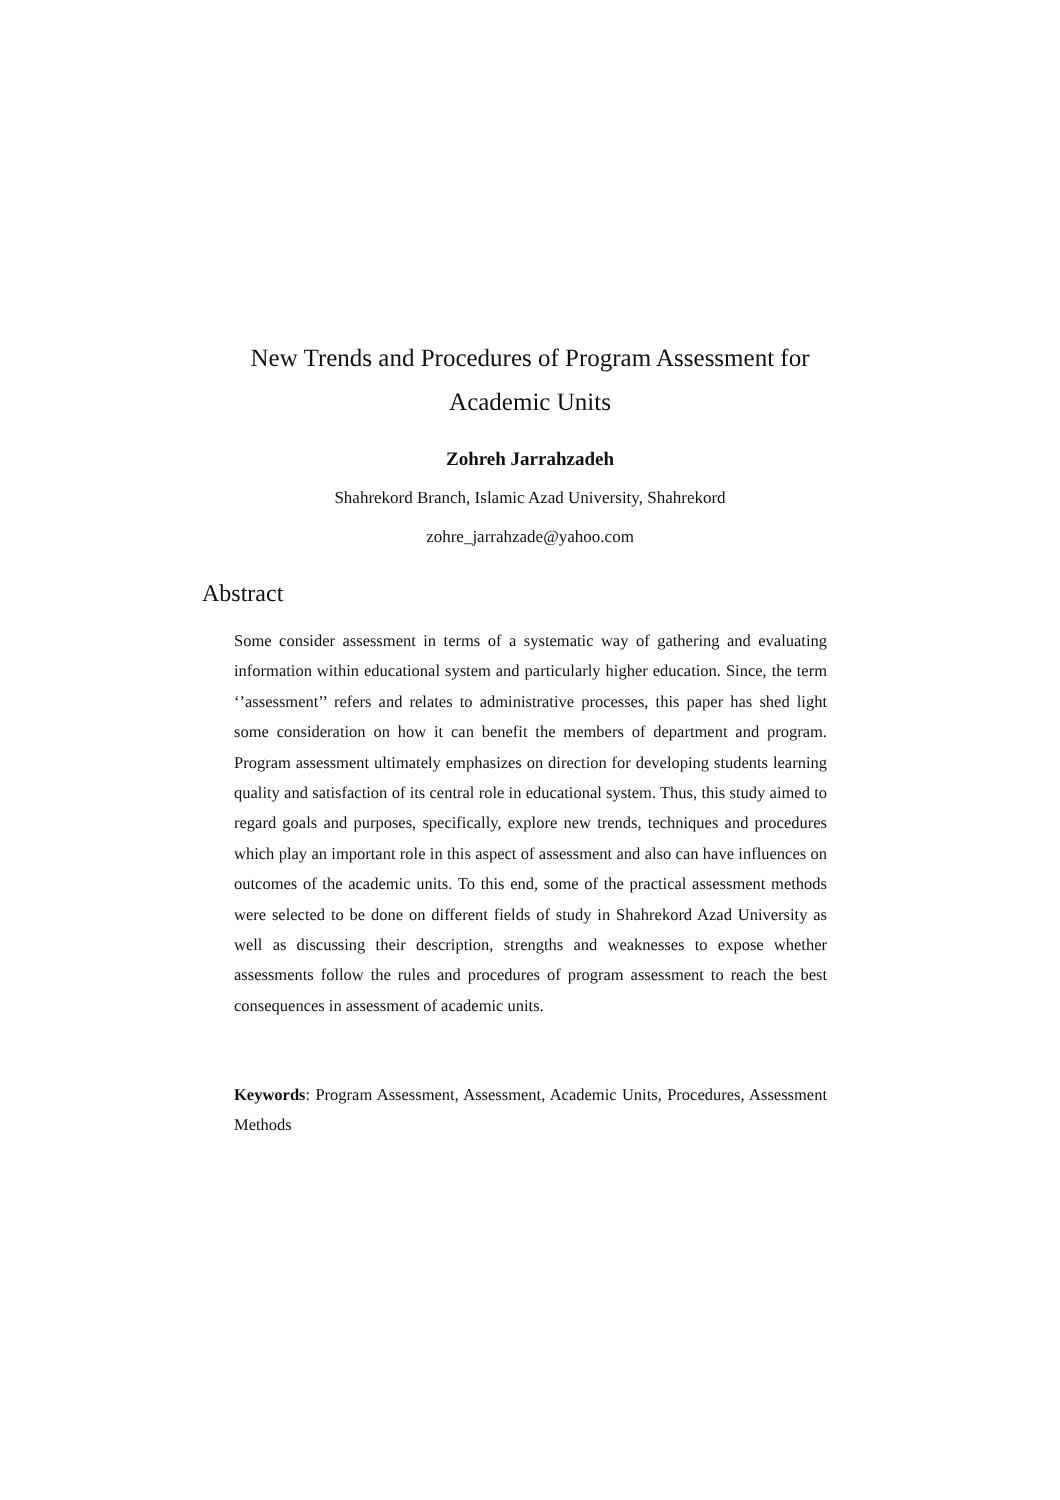New Trends and Procedures of Program Assessment for Academic Units
Zohreh Jarrahzadeh
Shahrekord Branch, Islamic Azad University, Shahrekord
zohre_jarrahzade@yahoo.com
Abstract
Some consider assessment in terms of a systematic way of gathering and evaluating information within educational system and particularly higher education. Since, the term ‘’assessment’’ refers and relates to administrative processes, this paper has shed light some consideration on how it can benefit the members of department and program. Program assessment ultimately emphasizes on direction for developing students learning quality and satisfaction of its central role in educational system. Thus, this study aimed to regard goals and purposes, specifically, explore new trends, techniques and procedures which play an important role in this aspect of assessment and also can have influences on outcomes of the academic units. To this end, some of the practical assessment methods were selected to be done on different fields of study in Shahrekord Azad University as well as discussing their description, strengths and weaknesses to expose whether assessments follow the rules and procedures of program assessment to reach the best consequences in assessment of academic units.
Keywords: Program Assessment, Assessment, Academic Units, Procedures, Assessment Methods